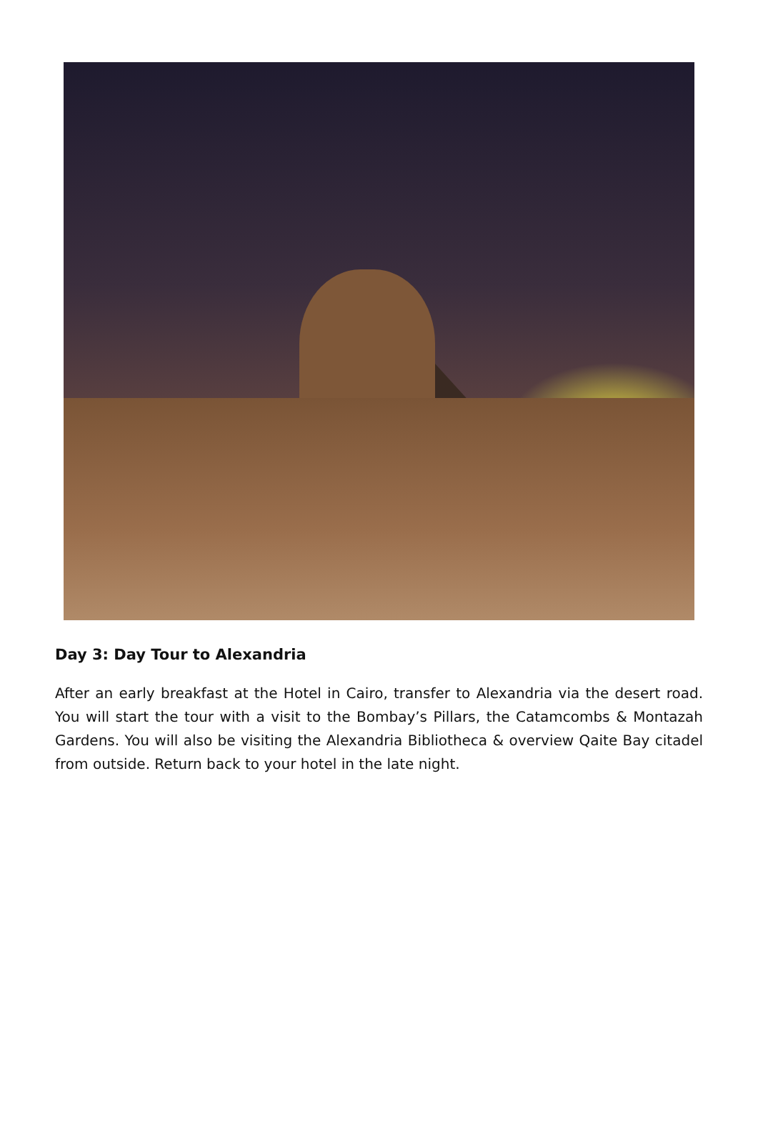Day 3: Day Tour to Alexandria
After an early breakfast at the Hotel in Cairo, transfer to Alexandria via the desert road. You will start the tour with a visit to the Bombay’s Pillars, the Catamcombs & Montazah Gardens. You will also be visiting the Alexandria Bibliotheca & overview Qaite Bay citadel from outside. Return back to your hotel in the late night.